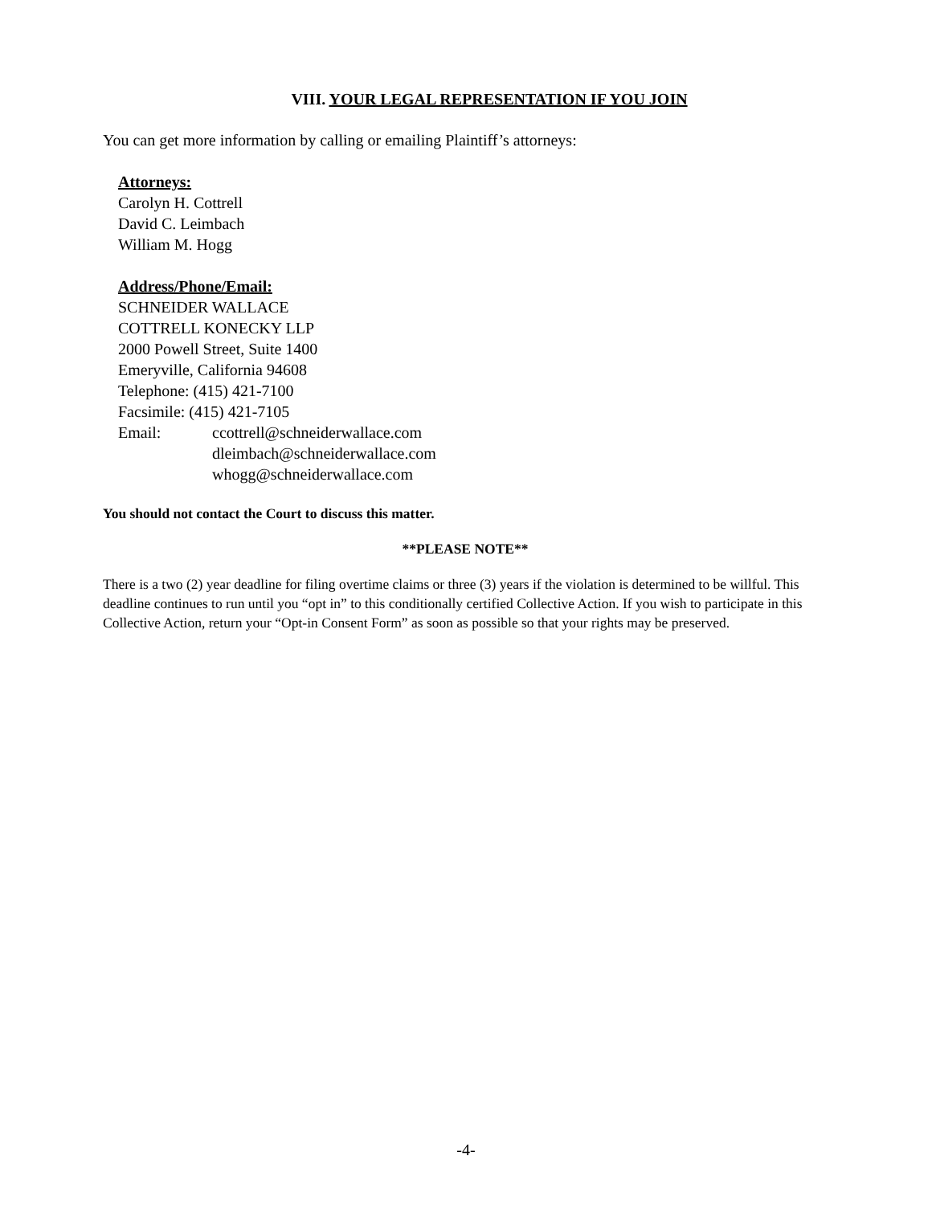VIII. YOUR LEGAL REPRESENTATION IF YOU JOIN
You can get more information by calling or emailing Plaintiff’s attorneys:
Attorneys:
Carolyn H. Cottrell
David C. Leimbach
William M. Hogg
Address/Phone/Email:
SCHNEIDER WALLACE
COTTRELL KONECKY LLP
2000 Powell Street, Suite 1400
Emeryville, California 94608
Telephone: (415) 421-7100
Facsimile: (415) 421-7105
Email: ccottrell@schneiderwallace.com
dleimbach@schneiderwallace.com
whogg@schneiderwallace.com
You should not contact the Court to discuss this matter.
**PLEASE NOTE**
There is a two (2) year deadline for filing overtime claims or three (3) years if the violation is determined to be willful. This deadline continues to run until you “opt in” to this conditionally certified Collective Action. If you wish to participate in this Collective Action, return your “Opt-in Consent Form” as soon as possible so that your rights may be preserved.
-4-